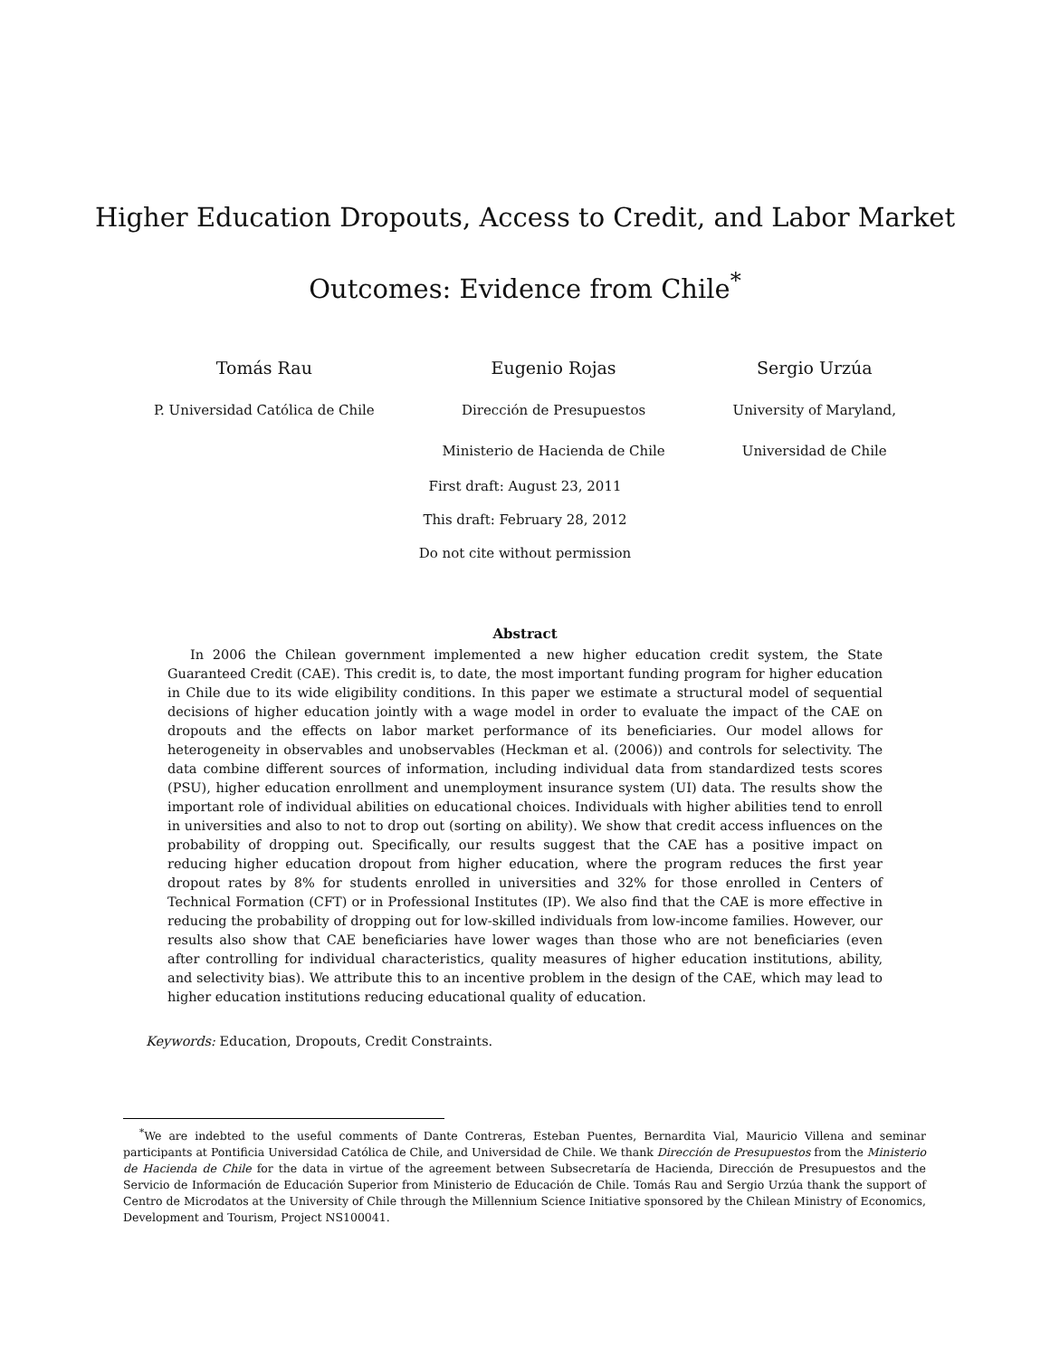Higher Education Dropouts, Access to Credit, and Labor Market
Outcomes: Evidence from Chile<sup>*</sup>
Tomás Rau
P. Universidad Católica de Chile
Eugenio Rojas
Dirección de Presupuestos
Ministerio de Hacienda de Chile
Sergio Urzúa
University of Maryland,
Universidad de Chile
First draft: August 23, 2011
This draft: February 28, 2012
Do not cite without permission
Abstract
In 2006 the Chilean government implemented a new higher education credit system, the State Guaranteed Credit (CAE). This credit is, to date, the most important funding program for higher education in Chile due to its wide eligibility conditions. In this paper we estimate a structural model of sequential decisions of higher education jointly with a wage model in order to evaluate the impact of the CAE on dropouts and the effects on labor market performance of its beneficiaries. Our model allows for heterogeneity in observables and unobservables (Heckman et al. (2006)) and controls for selectivity. The data combine different sources of information, including individual data from standardized tests scores (PSU), higher education enrollment and unemployment insurance system (UI) data. The results show the important role of individual abilities on educational choices. Individuals with higher abilities tend to enroll in universities and also to not to drop out (sorting on ability). We show that credit access influences on the probability of dropping out. Specifically, our results suggest that the CAE has a positive impact on reducing higher education dropout from higher education, where the program reduces the first year dropout rates by 8% for students enrolled in universities and 32% for those enrolled in Centers of Technical Formation (CFT) or in Professional Institutes (IP). We also find that the CAE is more effective in reducing the probability of dropping out for low-skilled individuals from low-income families. However, our results also show that CAE beneficiaries have lower wages than those who are not beneficiaries (even after controlling for individual characteristics, quality measures of higher education institutions, ability, and selectivity bias). We attribute this to an incentive problem in the design of the CAE, which may lead to higher education institutions reducing educational quality of education.
Keywords: Education, Dropouts, Credit Constraints.
<sup>*</sup> We are indebted to the useful comments of Dante Contreras, Esteban Puentes, Bernardita Vial, Mauricio Villena and seminar participants at Pontificia Universidad Católica de Chile, and Universidad de Chile. We thank Dirección de Presupuestos from the Ministerio de Hacienda de Chile for the data in virtue of the agreement between Subsecretaría de Hacienda, Dirección de Presupuestos and the Servicio de Información de Educación Superior from Ministerio de Educación de Chile. Tomás Rau and Sergio Urzúa thank the support of Centro de Microdatos at the University of Chile through the Millennium Science Initiative sponsored by the Chilean Ministry of Economics, Development and Tourism, Project NS100041.